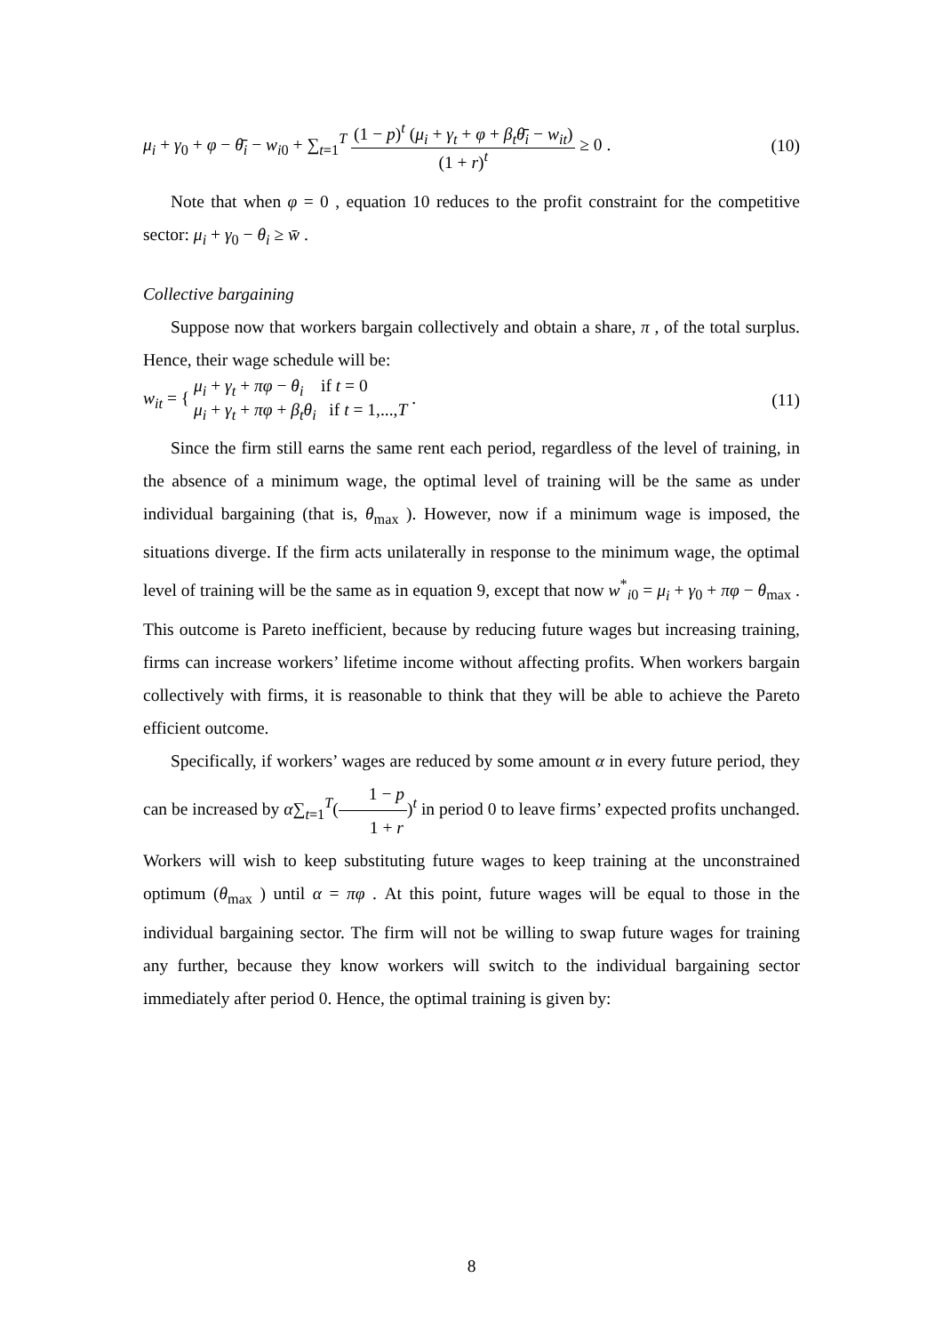μ<sub>i</sub> + γ<sub>0</sub> + φ − θ̄<sub>i</sub> − w<sub>i0</sub> + ∑<sub>t=1</sub><sup>T</sup> (1 − p)<sup>t</sup> (μ<sub>i</sub> + γ<sub>t</sub> + φ + β<sub>t</sub>θ̄<sub>i</sub> − w<sub>it</sub>) (1 + r)<sup>t</sup> ≥ 0 .
(10)
Note that when φ = 0 , equation 10 reduces to the profit constraint for the competitive sector: μ<sub>i</sub> + γ<sub>0</sub> − θ<sub>i</sub> ≥ w̄ .
Collective bargaining
Suppose now that workers bargain collectively and obtain a share, π , of the total surplus. Hence, their wage schedule will be:
w<sub>it</sub> = { μ<sub>i</sub> + γ<sub>t</sub> + πφ − θ<sub>i</sub> if t = 0 μ<sub>i</sub> + γ<sub>t</sub> + πφ + β<sub>t</sub>θ<sub>i</sub> if t = 1,...,T .
(11)
Since the firm still earns the same rent each period, regardless of the level of training, in the absence of a minimum wage, the optimal level of training will be the same as under individual bargaining (that is, θ<sub>max</sub> ). However, now if a minimum wage is imposed, the situations diverge. If the firm acts unilaterally in response to the minimum wage, the optimal level of training will be the same as in equation 9, except that now w<sup>*</sup><sub>i0</sub> = μ<sub>i</sub> + γ<sub>0</sub> + πφ − θ<sub>max</sub> . This outcome is Pareto inefficient, because by reducing future wages but increasing training, firms can increase workers’ lifetime income without affecting profits. When workers bargain collectively with firms, it is reasonable to think that they will be able to achieve the Pareto efficient outcome.
Specifically, if workers’ wages are reduced by some amount α in every future period, they can be increased by α∑<sub>t=1</sub><sup>T</sup>(1 − p 1 + r)<sup>t</sup> in period 0 to leave firms’ expected profits unchanged. Workers will wish to keep substituting future wages to keep training at the unconstrained optimum (θ<sub>max</sub> ) until α = πφ . At this point, future wages will be equal to those in the individual bargaining sector. The firm will not be willing to swap future wages for training any further, because they know workers will switch to the individual bargaining sector immediately after period 0. Hence, the optimal training is given by:
8